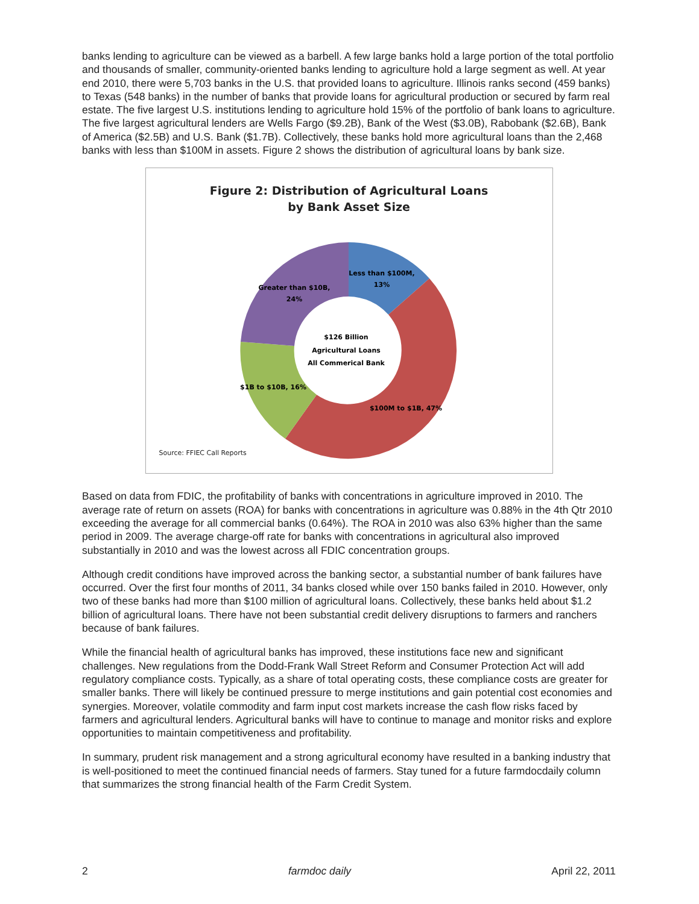banks lending to agriculture can be viewed as a barbell. A few large banks hold a large portion of the total portfolio and thousands of smaller, community-oriented banks lending to agriculture hold a large segment as well. At year end 2010, there were 5,703 banks in the U.S. that provided loans to agriculture. Illinois ranks second (459 banks) to Texas (548 banks) in the number of banks that provide loans for agricultural production or secured by farm real estate. The five largest U.S. institutions lending to agriculture hold 15% of the portfolio of bank loans to agriculture. The five largest agricultural lenders are Wells Fargo ($9.2B), Bank of the West ($3.0B), Rabobank ($2.6B), Bank of America ($2.5B) and U.S. Bank ($1.7B). Collectively, these banks hold more agricultural loans than the 2,468 banks with less than $100M in assets. Figure 2 shows the distribution of agricultural loans by bank size.
Figure 2: Distribution of Agricultural Loans
by Bank Asset Size
Less than $100M,
13%
Greater than $10B,
24%
$1B to $10B, 16%
$100M to $1B, 47%
$126 Billion
Agricultural Loans
All Commerical Bank
Source: FFIEC Call Reports
Based on data from FDIC, the profitability of banks with concentrations in agriculture improved in 2010. The average rate of return on assets (ROA) for banks with concentrations in agriculture was 0.88% in the 4th Qtr 2010 exceeding the average for all commercial banks (0.64%). The ROA in 2010 was also 63% higher than the same period in 2009. The average charge-off rate for banks with concentrations in agricultural also improved substantially in 2010 and was the lowest across all FDIC concentration groups.
Although credit conditions have improved across the banking sector, a substantial number of bank failures have occurred. Over the first four months of 2011, 34 banks closed while over 150 banks failed in 2010. However, only two of these banks had more than $100 million of agricultural loans. Collectively, these banks held about $1.2 billion of agricultural loans. There have not been substantial credit delivery disruptions to farmers and ranchers because of bank failures.
While the financial health of agricultural banks has improved, these institutions face new and significant challenges. New regulations from the Dodd-Frank Wall Street Reform and Consumer Protection Act will add regulatory compliance costs. Typically, as a share of total operating costs, these compliance costs are greater for smaller banks. There will likely be continued pressure to merge institutions and gain potential cost economies and synergies. Moreover, volatile commodity and farm input cost markets increase the cash flow risks faced by farmers and agricultural lenders. Agricultural banks will have to continue to manage and monitor risks and explore opportunities to maintain competitiveness and profitability.
In summary, prudent risk management and a strong agricultural economy have resulted in a banking industry that is well-positioned to meet the continued financial needs of farmers. Stay tuned for a future farmdocdaily column that summarizes the strong financial health of the Farm Credit System.
2 farmdoc daily April 22, 2011